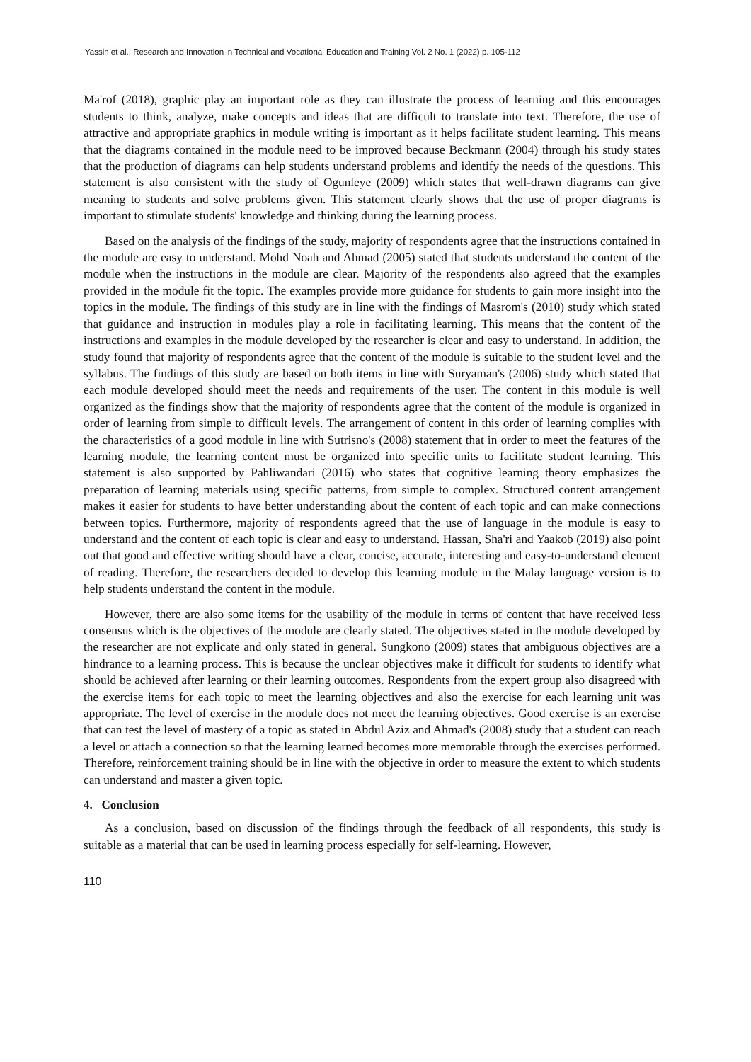Yassin et al., Research and Innovation in Technical and Vocational Education and Training Vol. 2 No. 1 (2022) p. 105-112
Ma'rof (2018), graphic play an important role as they can illustrate the process of learning and this encourages students to think, analyze, make concepts and ideas that are difficult to translate into text. Therefore, the use of attractive and appropriate graphics in module writing is important as it helps facilitate student learning. This means that the diagrams contained in the module need to be improved because Beckmann (2004) through his study states that the production of diagrams can help students understand problems and identify the needs of the questions. This statement is also consistent with the study of Ogunleye (2009) which states that well-drawn diagrams can give meaning to students and solve problems given. This statement clearly shows that the use of proper diagrams is important to stimulate students' knowledge and thinking during the learning process.
Based on the analysis of the findings of the study, majority of respondents agree that the instructions contained in the module are easy to understand. Mohd Noah and Ahmad (2005) stated that students understand the content of the module when the instructions in the module are clear. Majority of the respondents also agreed that the examples provided in the module fit the topic. The examples provide more guidance for students to gain more insight into the topics in the module. The findings of this study are in line with the findings of Masrom's (2010) study which stated that guidance and instruction in modules play a role in facilitating learning. This means that the content of the instructions and examples in the module developed by the researcher is clear and easy to understand. In addition, the study found that majority of respondents agree that the content of the module is suitable to the student level and the syllabus. The findings of this study are based on both items in line with Suryaman's (2006) study which stated that each module developed should meet the needs and requirements of the user. The content in this module is well organized as the findings show that the majority of respondents agree that the content of the module is organized in order of learning from simple to difficult levels. The arrangement of content in this order of learning complies with the characteristics of a good module in line with Sutrisno's (2008) statement that in order to meet the features of the learning module, the learning content must be organized into specific units to facilitate student learning. This statement is also supported by Pahliwandari (2016) who states that cognitive learning theory emphasizes the preparation of learning materials using specific patterns, from simple to complex. Structured content arrangement makes it easier for students to have better understanding about the content of each topic and can make connections between topics. Furthermore, majority of respondents agreed that the use of language in the module is easy to understand and the content of each topic is clear and easy to understand. Hassan, Sha'ri and Yaakob (2019) also point out that good and effective writing should have a clear, concise, accurate, interesting and easy-to-understand element of reading. Therefore, the researchers decided to develop this learning module in the Malay language version is to help students understand the content in the module.
However, there are also some items for the usability of the module in terms of content that have received less consensus which is the objectives of the module are clearly stated. The objectives stated in the module developed by the researcher are not explicate and only stated in general. Sungkono (2009) states that ambiguous objectives are a hindrance to a learning process. This is because the unclear objectives make it difficult for students to identify what should be achieved after learning or their learning outcomes. Respondents from the expert group also disagreed with the exercise items for each topic to meet the learning objectives and also the exercise for each learning unit was appropriate. The level of exercise in the module does not meet the learning objectives. Good exercise is an exercise that can test the level of mastery of a topic as stated in Abdul Aziz and Ahmad's (2008) study that a student can reach a level or attach a connection so that the learning learned becomes more memorable through the exercises performed. Therefore, reinforcement training should be in line with the objective in order to measure the extent to which students can understand and master a given topic.
4. Conclusion
As a conclusion, based on discussion of the findings through the feedback of all respondents, this study is suitable as a material that can be used in learning process especially for self-learning. However,
110